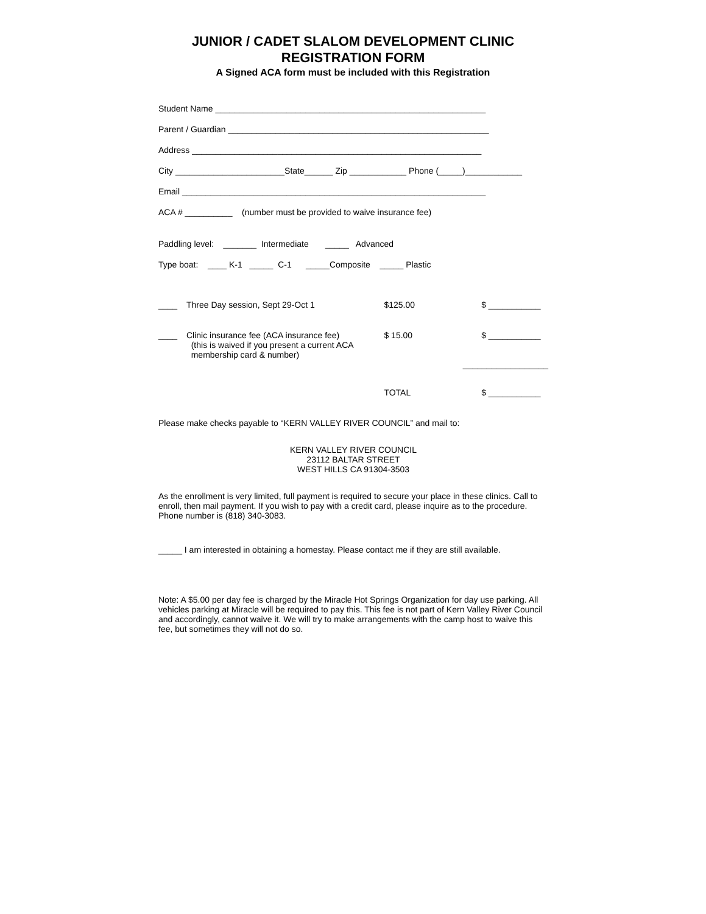JUNIOR / CADET SLALOM DEVELOPMENT CLINIC
REGISTRATION FORM
A Signed ACA form must be included with this Registration
Student Name _________________________________________________________
Parent / Guardian _______________________________________________________
Address _____________________________________________________________
City _______________________State______ Zip ____________ Phone (_____)____________
Email ________________________________________________________________
ACA # __________ (number must be provided to waive insurance fee)
Paddling level: _______ Intermediate _____ Advanced
Type boat: ____ K-1 _____ C-1 _____Composite _____ Plastic
____ Three Day session, Sept 29-Oct 1 $125.00 $ ___________
____ Clinic insurance fee (ACA insurance fee)
(this is waived if you present a current ACA
membership card & number) $ 15.00 $ ___________
__________________
TOTAL $ ___________
Please make checks payable to “KERN VALLEY RIVER COUNCIL” and mail to:
KERN VALLEY RIVER COUNCIL
23112 BALTAR STREET
WEST HILLS CA 91304-3503
As the enrollment is very limited, full payment is required to secure your place in these clinics. Call to enroll, then mail payment. If you wish to pay with a credit card, please inquire as to the procedure. Phone number is (818) 340-3083.
_____ I am interested in obtaining a homestay. Please contact me if they are still available.
Note: A $5.00 per day fee is charged by the Miracle Hot Springs Organization for day use parking. All vehicles parking at Miracle will be required to pay this. This fee is not part of Kern Valley River Council and accordingly, cannot waive it. We will try to make arrangements with the camp host to waive this fee, but sometimes they will not do so.